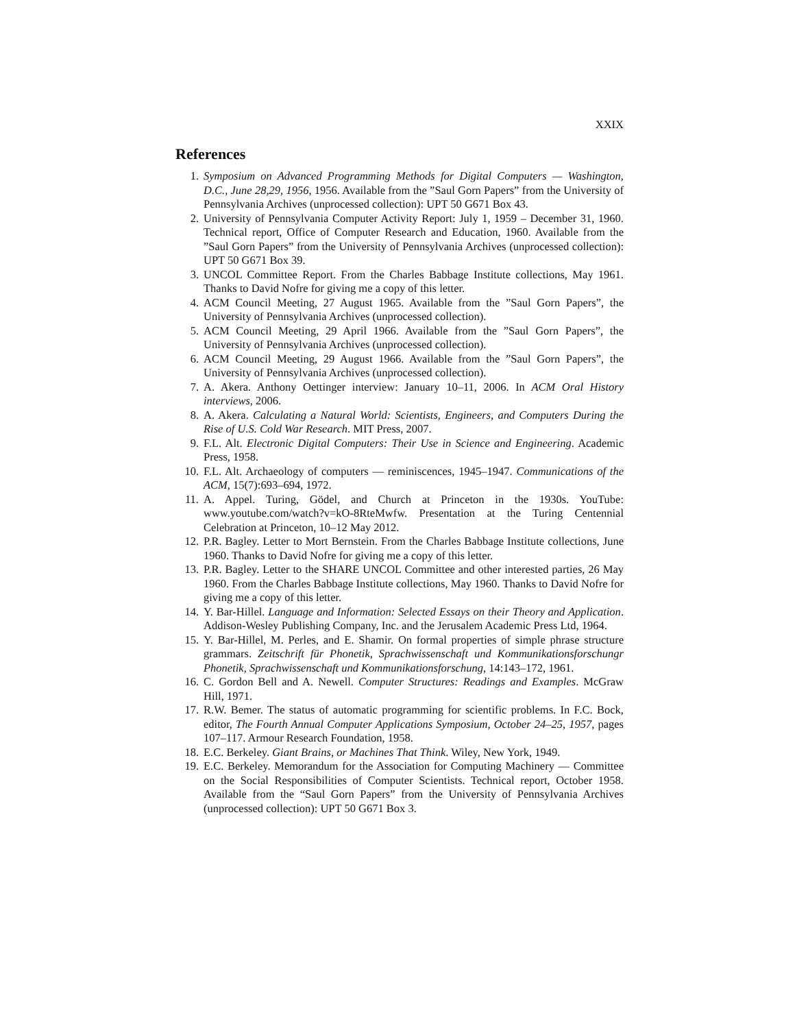XXIX
References
1. Symposium on Advanced Programming Methods for Digital Computers — Washington, D.C., June 28,29, 1956, 1956. Available from the ”Saul Gorn Papers” from the University of Pennsylvania Archives (unprocessed collection): UPT 50 G671 Box 43.
2. University of Pennsylvania Computer Activity Report: July 1, 1959 – December 31, 1960. Technical report, Office of Computer Research and Education, 1960. Available from the ”Saul Gorn Papers” from the University of Pennsylvania Archives (unprocessed collection): UPT 50 G671 Box 39.
3. UNCOL Committee Report. From the Charles Babbage Institute collections, May 1961. Thanks to David Nofre for giving me a copy of this letter.
4. ACM Council Meeting, 27 August 1965. Available from the ”Saul Gorn Papers”, the University of Pennsylvania Archives (unprocessed collection).
5. ACM Council Meeting, 29 April 1966. Available from the ”Saul Gorn Papers”, the University of Pennsylvania Archives (unprocessed collection).
6. ACM Council Meeting, 29 August 1966. Available from the ”Saul Gorn Papers”, the University of Pennsylvania Archives (unprocessed collection).
7. A. Akera. Anthony Oettinger interview: January 10–11, 2006. In ACM Oral History interviews, 2006.
8. A. Akera. Calculating a Natural World: Scientists, Engineers, and Computers During the Rise of U.S. Cold War Research. MIT Press, 2007.
9. F.L. Alt. Electronic Digital Computers: Their Use in Science and Engineering. Academic Press, 1958.
10. F.L. Alt. Archaeology of computers — reminiscences, 1945–1947. Communications of the ACM, 15(7):693–694, 1972.
11. A. Appel. Turing, Gödel, and Church at Princeton in the 1930s. YouTube: www.youtube.com/watch?v=kO-8RteMwfw. Presentation at the Turing Centennial Celebration at Princeton, 10–12 May 2012.
12. P.R. Bagley. Letter to Mort Bernstein. From the Charles Babbage Institute collections, June 1960. Thanks to David Nofre for giving me a copy of this letter.
13. P.R. Bagley. Letter to the SHARE UNCOL Committee and other interested parties, 26 May 1960. From the Charles Babbage Institute collections, May 1960. Thanks to David Nofre for giving me a copy of this letter.
14. Y. Bar-Hillel. Language and Information: Selected Essays on their Theory and Application. Addison-Wesley Publishing Company, Inc. and the Jerusalem Academic Press Ltd, 1964.
15. Y. Bar-Hillel, M. Perles, and E. Shamir. On formal properties of simple phrase structure grammars. Zeitschrift für Phonetik, Sprachwissenschaft und Kommunikationsforschungr Phonetik, Sprachwissenschaft und Kommunikationsforschung, 14:143–172, 1961.
16. C. Gordon Bell and A. Newell. Computer Structures: Readings and Examples. McGraw Hill, 1971.
17. R.W. Bemer. The status of automatic programming for scientific problems. In F.C. Bock, editor, The Fourth Annual Computer Applications Symposium, October 24–25, 1957, pages 107–117. Armour Research Foundation, 1958.
18. E.C. Berkeley. Giant Brains, or Machines That Think. Wiley, New York, 1949.
19. E.C. Berkeley. Memorandum for the Association for Computing Machinery — Committee on the Social Responsibilities of Computer Scientists. Technical report, October 1958. Available from the “Saul Gorn Papers” from the University of Pennsylvania Archives (unprocessed collection): UPT 50 G671 Box 3.